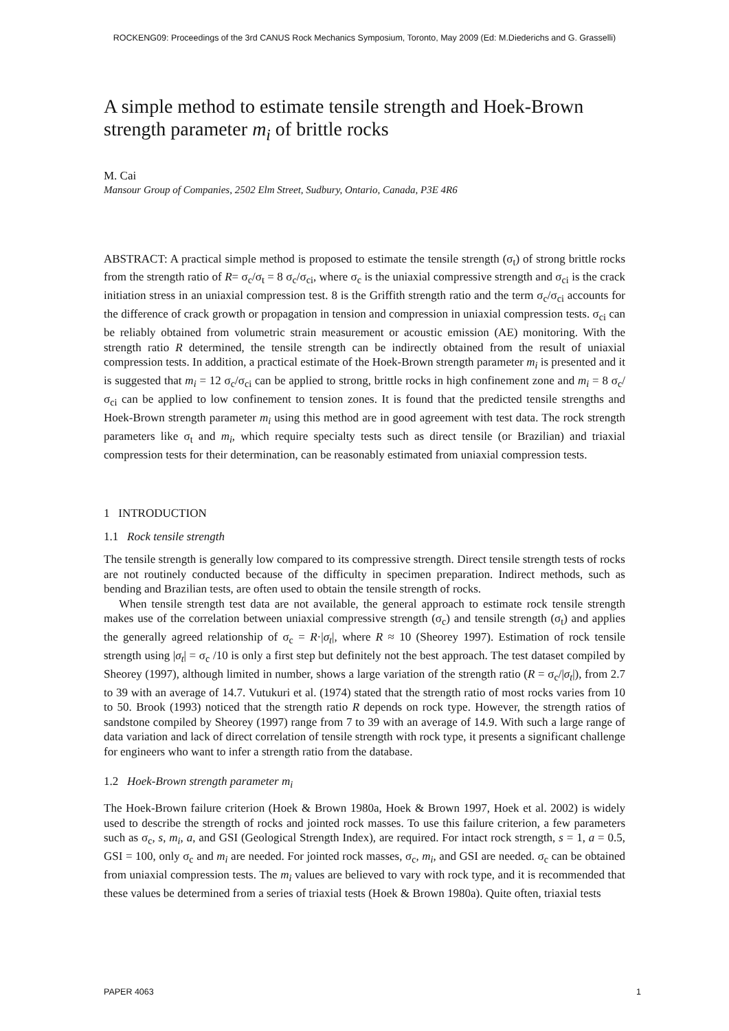ROCKENG09: Proceedings of the 3rd CANUS Rock Mechanics Symposium, Toronto, May 2009 (Ed: M.Diederichs and G. Grasselli)
A simple method to estimate tensile strength and Hoek-Brown strength parameter m<sub>i</sub> of brittle rocks
M. Cai
Mansour Group of Companies, 2502 Elm Street, Sudbury, Ontario, Canada, P3E 4R6
ABSTRACT: A practical simple method is proposed to estimate the tensile strength (σ<sub>t</sub>) of strong brittle rocks from the strength ratio of R= σ<sub>c</sub>/σ<sub>t</sub> = 8 σ<sub>c</sub>/σ<sub>ci</sub>, where σ<sub>c</sub> is the uniaxial compressive strength and σ<sub>ci</sub> is the crack initiation stress in an uniaxial compression test. 8 is the Griffith strength ratio and the term σ<sub>c</sub>/σ<sub>ci</sub> accounts for the difference of crack growth or propagation in tension and compression in uniaxial compression tests. σ<sub>ci</sub> can be reliably obtained from volumetric strain measurement or acoustic emission (AE) monitoring. With the strength ratio R determined, the tensile strength can be indirectly obtained from the result of uniaxial compression tests. In addition, a practical estimate of the Hoek-Brown strength parameter m<sub>i</sub> is presented and it is suggested that m<sub>i</sub> = 12 σ<sub>c</sub>/σ<sub>ci</sub> can be applied to strong, brittle rocks in high confinement zone and m<sub>i</sub> = 8 σ<sub>c</sub>/σ<sub>ci</sub> can be applied to low confinement to tension zones. It is found that the predicted tensile strengths and Hoek-Brown strength parameter m<sub>i</sub> using this method are in good agreement with test data. The rock strength parameters like σ<sub>t</sub> and m<sub>i</sub>, which require specialty tests such as direct tensile (or Brazilian) and triaxial compression tests for their determination, can be reasonably estimated from uniaxial compression tests.
1 INTRODUCTION
1.1 Rock tensile strength
The tensile strength is generally low compared to its compressive strength. Direct tensile strength tests of rocks are not routinely conducted because of the difficulty in specimen preparation. Indirect methods, such as bending and Brazilian tests, are often used to obtain the tensile strength of rocks.
When tensile strength test data are not available, the general approach to estimate rock tensile strength makes use of the correlation between uniaxial compressive strength (σ<sub>c</sub>) and tensile strength (σ<sub>t</sub>) and applies the generally agreed relationship of σ<sub>c</sub> = R·|σ<sub>t</sub>|, where R ≈ 10 (Sheorey 1997). Estimation of rock tensile strength using |σ<sub>t</sub>| = σ<sub>c</sub> /10 is only a first step but definitely not the best approach. The test dataset compiled by Sheorey (1997), although limited in number, shows a large variation of the strength ratio (R = σ<sub>c</sub>/|σ<sub>t</sub>|), from 2.7 to 39 with an average of 14.7. Vutukuri et al. (1974) stated that the strength ratio of most rocks varies from 10 to 50. Brook (1993) noticed that the strength ratio R depends on rock type. However, the strength ratios of sandstone compiled by Sheorey (1997) range from 7 to 39 with an average of 14.9. With such a large range of data variation and lack of direct correlation of tensile strength with rock type, it presents a significant challenge for engineers who want to infer a strength ratio from the database.
1.2 Hoek-Brown strength parameter m<sub>i</sub>
The Hoek-Brown failure criterion (Hoek & Brown 1980a, Hoek & Brown 1997, Hoek et al. 2002) is widely used to describe the strength of rocks and jointed rock masses. To use this failure criterion, a few parameters such as σ<sub>c</sub>, s, m<sub>i</sub>, a, and GSI (Geological Strength Index), are required. For intact rock strength, s = 1, a = 0.5, GSI = 100, only σ<sub>c</sub> and m<sub>i</sub> are needed. For jointed rock masses, σ<sub>c</sub>, m<sub>i</sub>, and GSI are needed. σ<sub>c</sub> can be obtained from uniaxial compression tests. The m<sub>i</sub> values are believed to vary with rock type, and it is recommended that these values be determined from a series of triaxial tests (Hoek & Brown 1980a). Quite often, triaxial tests
PAPER 4063 1